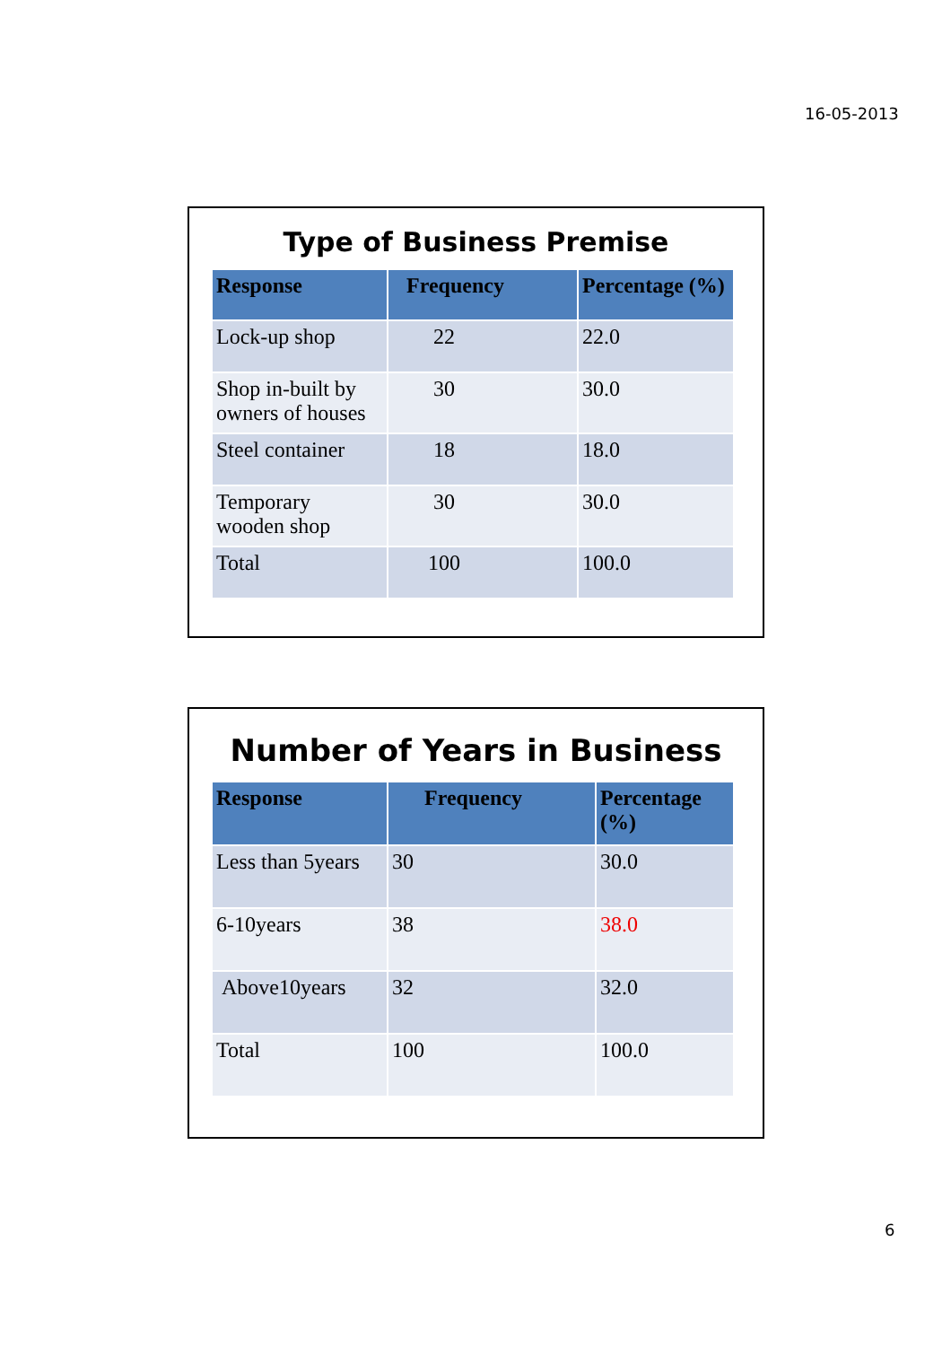16-05-2013
Type of Business Premise
| Response | Frequency | Percentage (%) |
| --- | --- | --- |
| Lock-up shop | 22 | 22.0 |
| Shop in-built by owners of houses | 30 | 30.0 |
| Steel container | 18 | 18.0 |
| Temporary wooden shop | 30 | 30.0 |
| Total | 100 | 100.0 |
Number of Years in Business
| Response | Frequency | Percentage (%) |
| --- | --- | --- |
| Less than 5years | 30 | 30.0 |
| 6-10years | 38 | 38.0 |
| Above10years | 32 | 32.0 |
| Total | 100 | 100.0 |
6